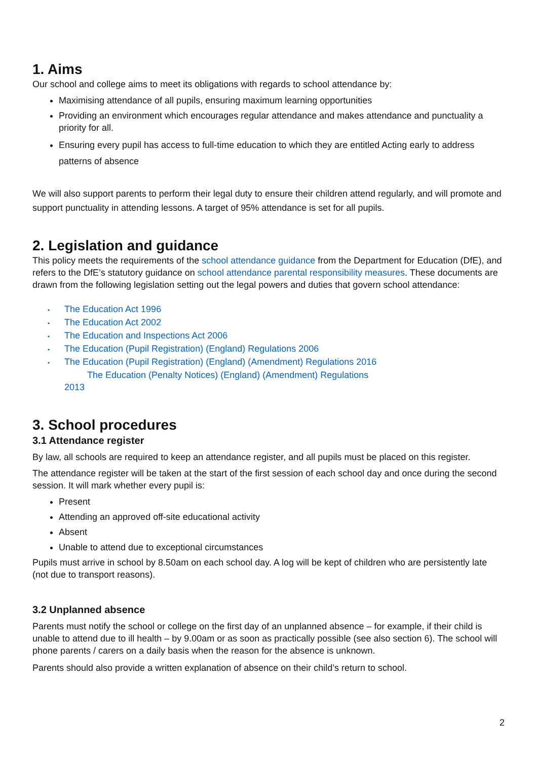1. Aims
Our school and college aims to meet its obligations with regards to school attendance by:
Maximising attendance of all pupils, ensuring maximum learning opportunities
Providing an environment which encourages regular attendance and makes attendance and punctuality a priority for all.
Ensuring every pupil has access to full-time education to which they are entitled Acting early to address patterns of absence
We will also support parents to perform their legal duty to ensure their children attend regularly, and will promote and support punctuality in attending lessons. A target of 95% attendance is set for all pupils.
2. Legislation and guidance
This policy meets the requirements of the school attendance guidance from the Department for Education (DfE), and refers to the DfE’s statutory guidance on school attendance parental responsibility measures. These documents are drawn from the following legislation setting out the legal powers and duties that govern school attendance:
• The Education Act 1996
• The Education Act 2002
• The Education and Inspections Act 2006
• The Education (Pupil Registration) (England) Regulations 2006
• The Education (Pupil Registration) (England) (Amendment) Regulations 2016
The Education (Penalty Notices) (England) (Amendment) Regulations
2013
3. School procedures
3.1 Attendance register
By law, all schools are required to keep an attendance register, and all pupils must be placed on this register.
The attendance register will be taken at the start of the first session of each school day and once during the second session. It will mark whether every pupil is:
Present
Attending an approved off-site educational activity
Absent
Unable to attend due to exceptional circumstances
Pupils must arrive in school by 8.50am on each school day. A log will be kept of children who are persistently late (not due to transport reasons).
3.2 Unplanned absence
Parents must notify the school or college on the first day of an unplanned absence – for example, if their child is unable to attend due to ill health – by 9.00am or as soon as practically possible (see also section 6). The school will phone parents / carers on a daily basis when the reason for the absence is unknown.
Parents should also provide a written explanation of absence on their child’s return to school.
2